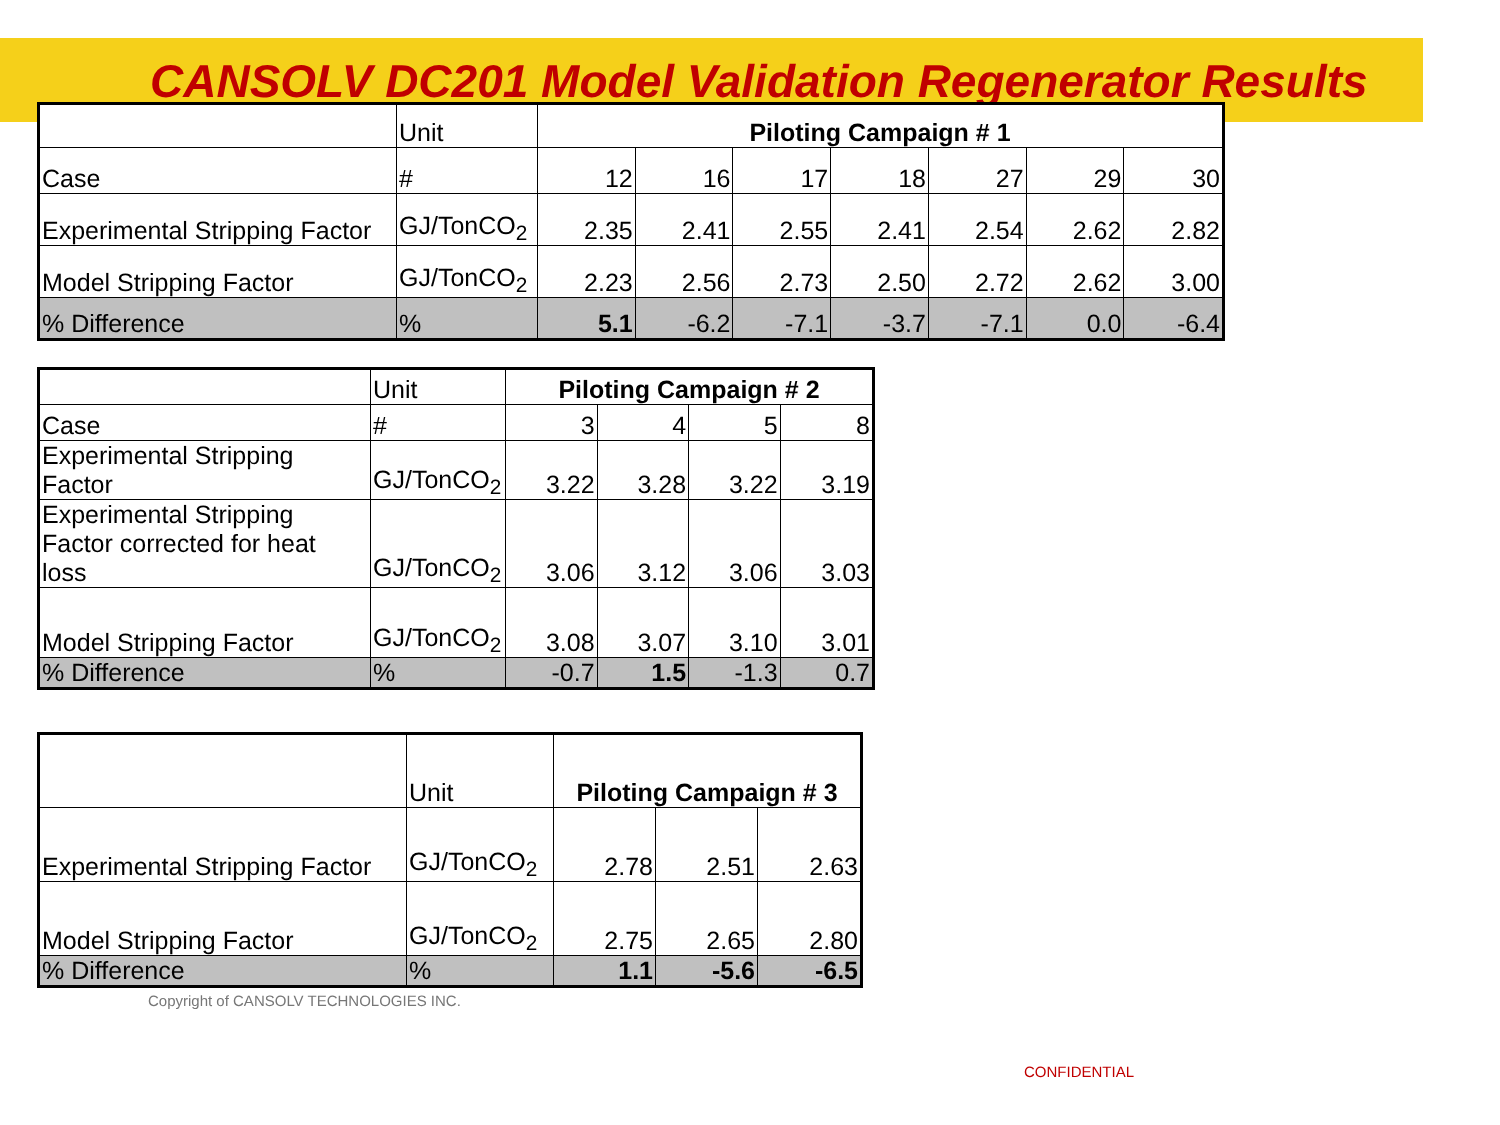CANSOLV DC201 Model Validation Regenerator Results
| | Unit | Piloting Campaign # 1 | | | | | | |
| Case | # | 12 | 16 | 17 | 18 | 27 | 29 | 30 |
| Experimental Stripping Factor | GJ/TonCO<sub>2</sub> | 2.35 | 2.41 | 2.55 | 2.41 | 2.54 | 2.62 | 2.82 |
| Model Stripping Factor | GJ/TonCO<sub>2</sub> | 2.23 | 2.56 | 2.73 | 2.50 | 2.72 | 2.62 | 3.00 |
| % Difference | % | 5.1 | -6.2 | -7.1 | -3.7 | -7.1 | 0.0 | -6.4 |
| | Unit | Piloting Campaign # 2 | | | |
| Case | # | 3 | 4 | 5 | 8 |
| Experimental Stripping Factor | GJ/TonCO<sub>2</sub> | 3.22 | 3.28 | 3.22 | 3.19 |
| Experimental Stripping Factor corrected for heat loss | GJ/TonCO<sub>2</sub> | 3.06 | 3.12 | 3.06 | 3.03 |
| Model Stripping Factor | GJ/TonCO<sub>2</sub> | 3.08 | 3.07 | 3.10 | 3.01 |
| % Difference | % | -0.7 | 1.5 | -1.3 | 0.7 |
| | Unit | Piloting Campaign # 3 | | |
| Experimental Stripping Factor | GJ/TonCO<sub>2</sub> | 2.78 | 2.51 | 2.63 |
| Model Stripping Factor | GJ/TonCO<sub>2</sub> | 2.75 | 2.65 | 2.80 |
| % Difference | % | 1.1 | -5.6 | -6.5 |
Copyright of CANSOLV TECHNOLOGIES INC.
CONFIDENTIAL